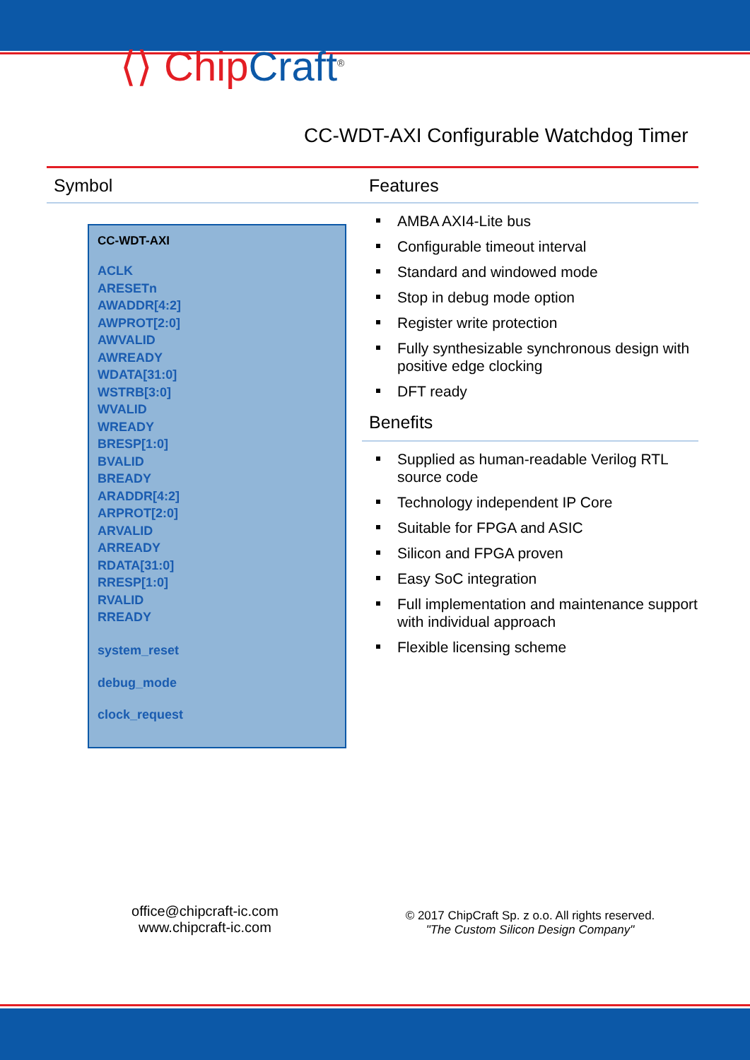⟨⟩ ChipCraft<sup>®</sup>
CC-WDT-AXI Configurable Watchdog Timer
Symbol Features
CC-WDT-AXI
ACLK
ARESETn
AWADDR[4:2]
AWPROT[2:0]
AWVALID
AWREADY
WDATA[31:0]
WSTRB[3:0]
WVALID
WREADY
BRESP[1:0]
BVALID
BREADY
ARADDR[4:2]
ARPROT[2:0]
ARVALID
ARREADY
RDATA[31:0]
RRESP[1:0]
RVALID
RREADY
system_reset
debug_mode
clock_request
AMBA AXI4-Lite bus
Configurable timeout interval
Standard and windowed mode
Stop in debug mode option
Register write protection
Fully synthesizable synchronous design with positive edge clocking
DFT ready
Benefits
Supplied as human-readable Verilog RTL source code
Technology independent IP Core
Suitable for FPGA and ASIC
Silicon and FPGA proven
Easy SoC integration
Full implementation and maintenance support with individual approach
Flexible licensing scheme
office@chipcraft-ic.com
www.chipcraft-ic.com
© 2017 ChipCraft Sp. z o.o. All rights reserved.
"The Custom Silicon Design Company"